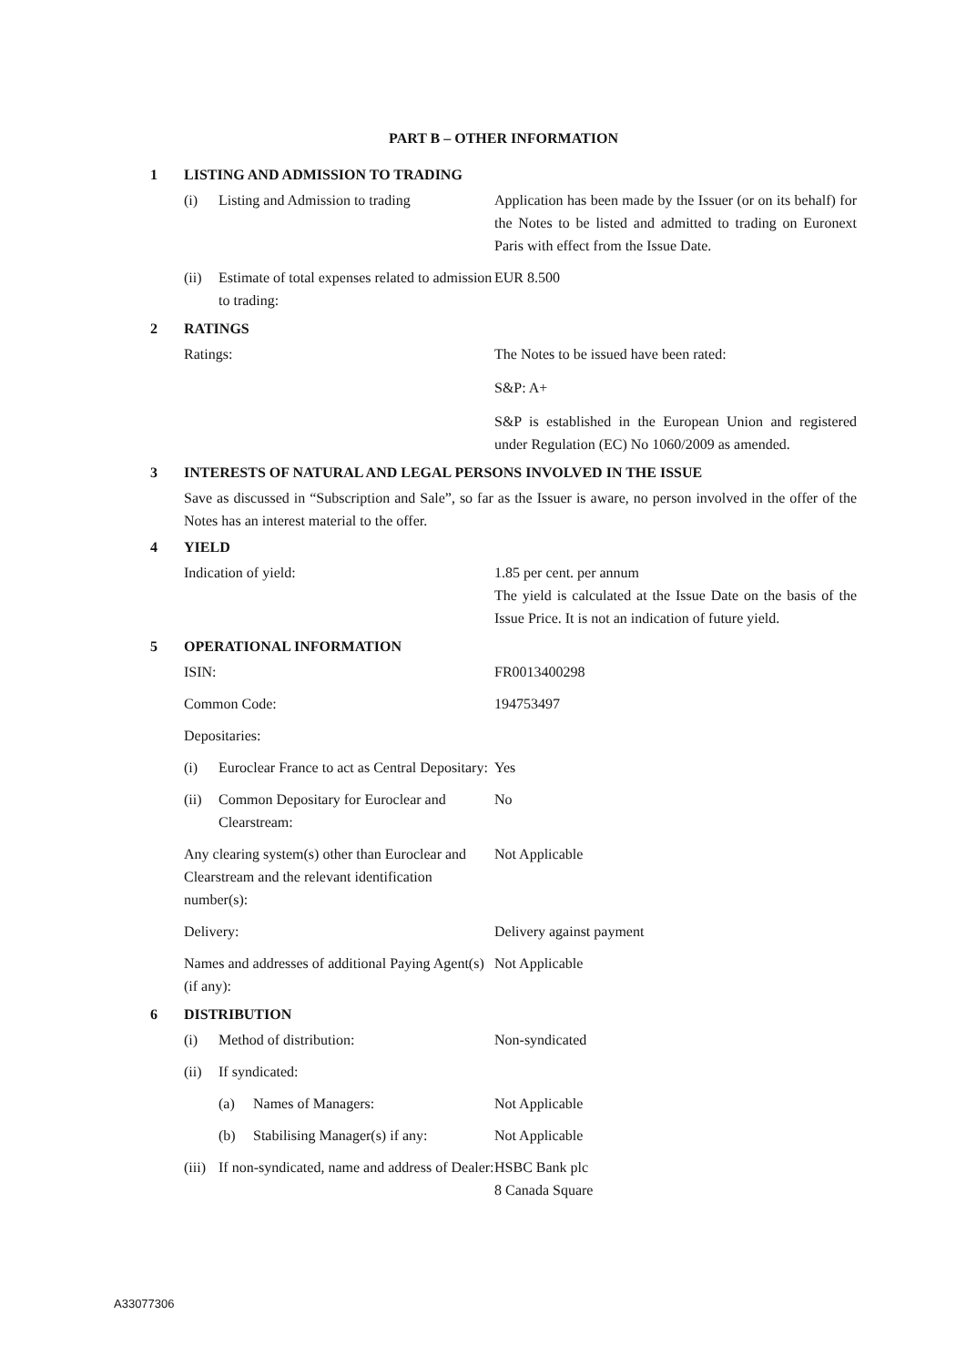PART B – OTHER INFORMATION
1 LISTING AND ADMISSION TO TRADING
(i) Listing and Admission to trading
Application has been made by the Issuer (or on its behalf) for the Notes to be listed and admitted to trading on Euronext Paris with effect from the Issue Date.
(ii) Estimate of total expenses related to admission to trading:
EUR 8.500
2 RATINGS
Ratings: The Notes to be issued have been rated:
S&P: A+
S&P is established in the European Union and registered under Regulation (EC) No 1060/2009 as amended.
3 INTERESTS OF NATURAL AND LEGAL PERSONS INVOLVED IN THE ISSUE
Save as discussed in “Subscription and Sale”, so far as the Issuer is aware, no person involved in the offer of the Notes has an interest material to the offer.
4 YIELD
Indication of yield: 1.85 per cent. per annum
The yield is calculated at the Issue Date on the basis of the Issue Price. It is not an indication of future yield.
5 OPERATIONAL INFORMATION
ISIN: FR0013400298
Common Code: 194753497
Depositaries:
(i) Euroclear France to act as Central Depositary:
Yes
(ii) Common Depositary for Euroclear and Clearstream:
No
Any clearing system(s) other than Euroclear and Clearstream and the relevant identification number(s):
Not Applicable
Delivery: Delivery against payment
Names and addresses of additional Paying Agent(s) (if any):
Not Applicable
6 DISTRIBUTION
(i) Method of distribution: Non-syndicated
(ii) If syndicated:
(a) Names of Managers: Not Applicable
(b) Stabilising Manager(s) if any: Not Applicable
(iii) If non-syndicated, name and address of Dealer:
HSBC Bank plc
8 Canada Square
A33077306